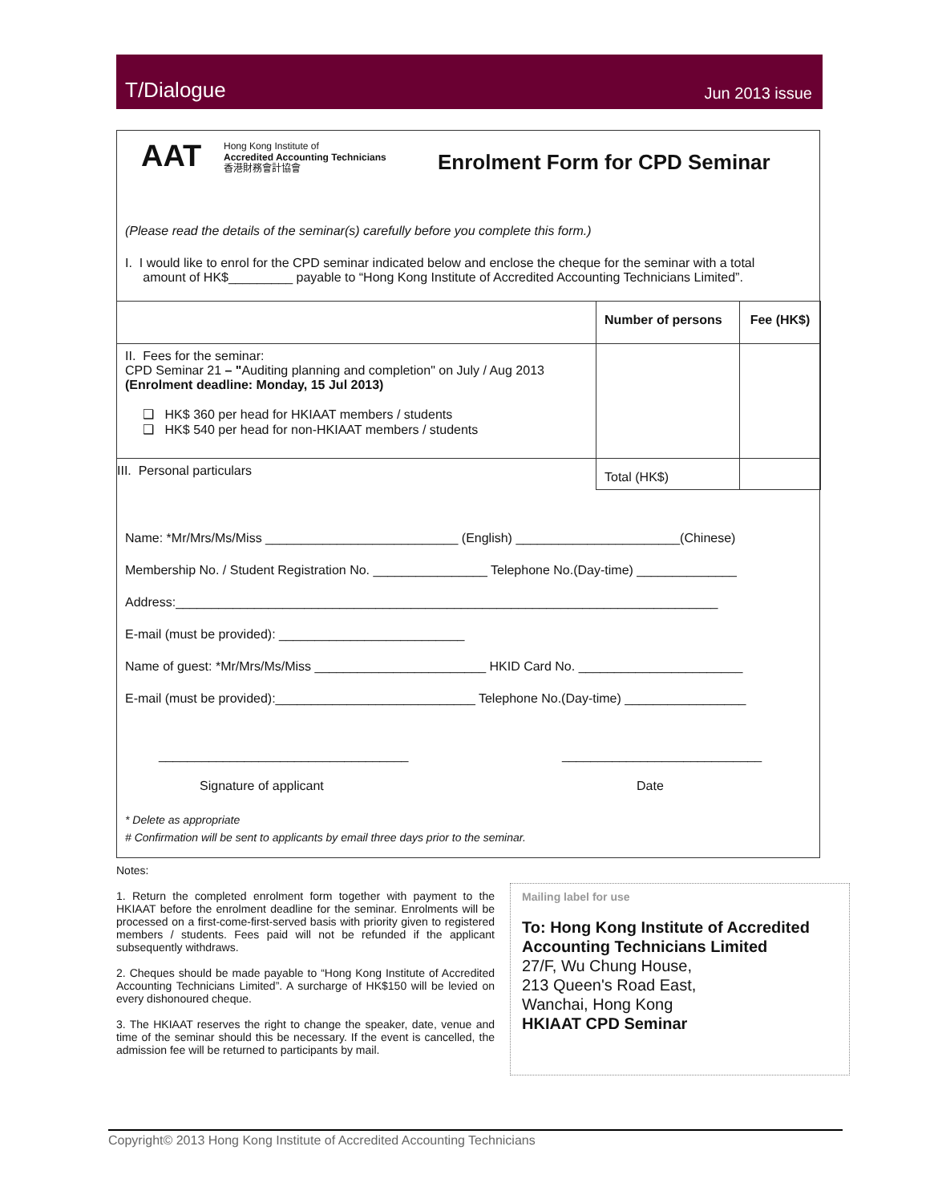T/Dialogue Jun 2013 issue
AAT
Hong Kong Institute of
Accredited Accounting Technicians
香港財務會計協會
Enrolment Form for CPD Seminar
(Please read the details of the seminar(s) carefully before you complete this form.)
I. I would like to enrol for the CPD seminar indicated below and enclose the cheque for the seminar with a total
amount of HK$_________ payable to “Hong Kong Institute of Accredited Accounting Technicians Limited”.
| | Number of persons | Fee (HK$) |
| II. Fees for the seminar: CPD Seminar 21 – " Auditing planning and completion" on July / Aug 2013 (Enrolment deadline: Monday, 15 Jul 2013) ❑ HK$ 360 per head for HKIAAT members / students ❑ HK$ 540 per head for non-HKIAAT members / students | | |
| III. Personal particulars | Total (HK$) | |
Name: *Mr/Mrs/Ms/Miss ___________________________ (English) _______________________(Chinese)
Membership No. / Student Registration No. ________________ Telephone No.(Day-time) ______________
Address:____________________________________________________________________________
E-mail (must be provided): __________________________
Name of guest: *Mr/Mrs/Ms/Miss ________________________ HKID Card No. _______________________
E-mail (must be provided):____________________________ Telephone No.(Day-time) _________________
___________________________________
____________________________
Signature of applicant Date
* Delete as appropriate
# Confirmation will be sent to applicants by email three days prior to the seminar.
Notes:
1. Return the completed enrolment form together with payment to the HKIAAT before the enrolment deadline for the seminar. Enrolments will be processed on a first-come-first-served basis with priority given to registered members / students. Fees paid will not be refunded if the applicant subsequently withdraws.
2. Cheques should be made payable to “Hong Kong Institute of Accredited Accounting Technicians Limited”. A surcharge of HK$150 will be levied on every dishonoured cheque.
3. The HKIAAT reserves the right to change the speaker, date, venue and time of the seminar should this be necessary. If the event is cancelled, the admission fee will be returned to participants by mail.
Mailing label for use
To: Hong Kong Institute of Accredited Accounting Technicians Limited
27/F, Wu Chung House,
213 Queen's Road East,
Wanchai, Hong Kong
HKIAAT CPD Seminar
Copyright© 2013 Hong Kong Institute of Accredited Accounting Technicians